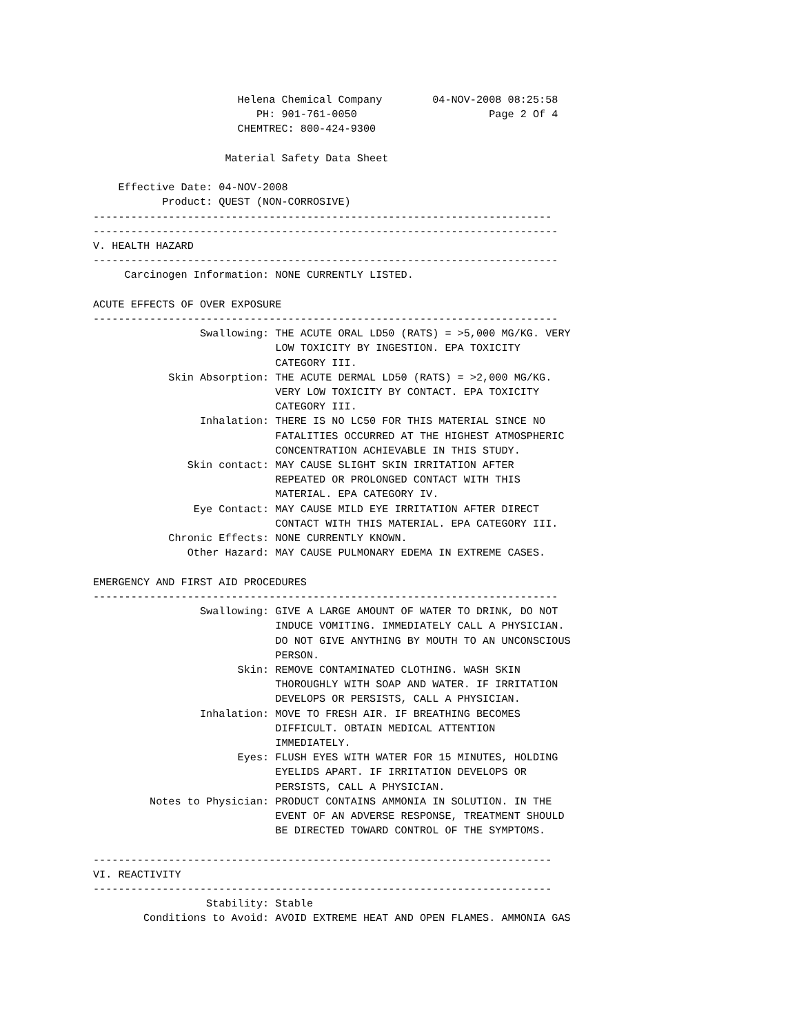Helena Chemical Company        04-NOV-2008 08:25:58
                          PH: 901-761-0050                     Page 2 Of 4
                       CHEMTREC: 800-424-9300

                     Material Safety Data Sheet

    Effective Date: 04-NOV-2008
           Product: QUEST (NON-CORROSIVE)
-------------------------------------------------------------------------
--------------------------------------------------------------------------
V. HEALTH HAZARD
--------------------------------------------------------------------------
     Carcinogen Information: NONE CURRENTLY LISTED.

ACUTE EFFECTS OF OVER EXPOSURE
--------------------------------------------------------------------------
                 Swallowing: THE ACUTE ORAL LD50 (RATS) = >5,000 MG/KG. VERY
                             LOW TOXICITY BY INGESTION. EPA TOXICITY
                             CATEGORY III.
            Skin Absorption: THE ACUTE DERMAL LD50 (RATS) = >2,000 MG/KG.
                             VERY LOW TOXICITY BY CONTACT. EPA TOXICITY
                             CATEGORY III.
                 Inhalation: THERE IS NO LC50 FOR THIS MATERIAL SINCE NO
                             FATALITIES OCCURRED AT THE HIGHEST ATMOSPHERIC
                             CONCENTRATION ACHIEVABLE IN THIS STUDY.
               Skin contact: MAY CAUSE SLIGHT SKIN IRRITATION AFTER
                             REPEATED OR PROLONGED CONTACT WITH THIS
                             MATERIAL. EPA CATEGORY IV.
                Eye Contact: MAY CAUSE MILD EYE IRRITATION AFTER DIRECT
                             CONTACT WITH THIS MATERIAL. EPA CATEGORY III.
            Chronic Effects: NONE CURRENTLY KNOWN.
               Other Hazard: MAY CAUSE PULMONARY EDEMA IN EXTREME CASES.

EMERGENCY AND FIRST AID PROCEDURES
--------------------------------------------------------------------------
                 Swallowing: GIVE A LARGE AMOUNT OF WATER TO DRINK, DO NOT
                             INDUCE VOMITING. IMMEDIATELY CALL A PHYSICIAN.
                             DO NOT GIVE ANYTHING BY MOUTH TO AN UNCONSCIOUS
                             PERSON.
                       Skin: REMOVE CONTAMINATED CLOTHING. WASH SKIN
                             THOROUGHLY WITH SOAP AND WATER. IF IRRITATION
                             DEVELOPS OR PERSISTS, CALL A PHYSICIAN.
                 Inhalation: MOVE TO FRESH AIR. IF BREATHING BECOMES
                             DIFFICULT. OBTAIN MEDICAL ATTENTION
                             IMMEDIATELY.
                       Eyes: FLUSH EYES WITH WATER FOR 15 MINUTES, HOLDING
                             EYELIDS APART. IF IRRITATION DEVELOPS OR
                             PERSISTS, CALL A PHYSICIAN.
         Notes to Physician: PRODUCT CONTAINS AMMONIA IN SOLUTION. IN THE
                             EVENT OF AN ADVERSE RESPONSE, TREATMENT SHOULD
                             BE DIRECTED TOWARD CONTROL OF THE SYMPTOMS.

-------------------------------------------------------------------------
VI. REACTIVITY
-------------------------------------------------------------------------
                  Stability: Stable
        Conditions to Avoid: AVOID EXTREME HEAT AND OPEN FLAMES. AMMONIA GAS